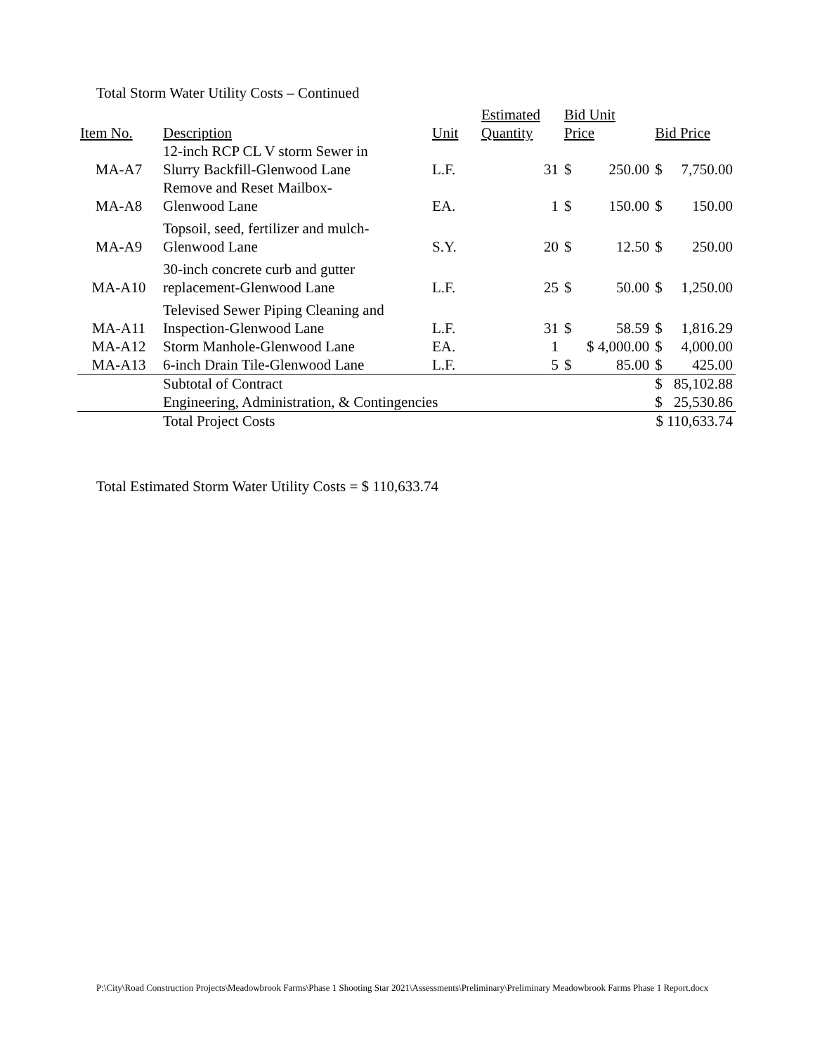Total Storm Water Utility Costs – Continued
| Item No. | Description | Unit | Estimated Quantity | Bid Unit Price | | Bid Price | |
| --- | --- | --- | --- | --- | --- | --- | --- |
| MA-A7 | 12-inch RCP CL V storm Sewer in Slurry Backfill-Glenwood Lane | L.F. | 31 | $ | 250.00 | $ | 7,750.00 |
| MA-A8 | Remove and Reset Mailbox- Glenwood Lane | EA. | 1 | $ | 150.00 | $ | 150.00 |
| MA-A9 | Topsoil, seed, fertilizer and mulch- Glenwood Lane | S.Y. | 20 | $ | 12.50 | $ | 250.00 |
| MA-A10 | 30-inch concrete curb and gutter replacement-Glenwood Lane | L.F. | 25 | $ | 50.00 | $ | 1,250.00 |
| MA-A11 | Televised Sewer Piping Cleaning and Inspection-Glenwood Lane | L.F. | 31 | $ | 58.59 | $ | 1,816.29 |
| MA-A12 | Storm Manhole-Glenwood Lane | EA. | 1 | $ 4,000.00 | | $ | 4,000.00 |
| MA-A13 | 6-inch Drain Tile-Glenwood Lane | L.F. | 5 | $ | 85.00 | $ | 425.00 |
| | Subtotal of Contract | | | | | $ | 85,102.88 |
| | Engineering, Administration, & Contingencies | | | | | $ | 25,530.86 |
| | Total Project Costs | | | | | $ 110,633.74 | |
Total Estimated Storm Water Utility Costs = $ 110,633.74
P:\City\Road Construction Projects\Meadowbrook Farms\Phase 1 Shooting Star 2021\Assessments\Preliminary\Preliminary Meadowbrook Farms Phase 1 Report.docx